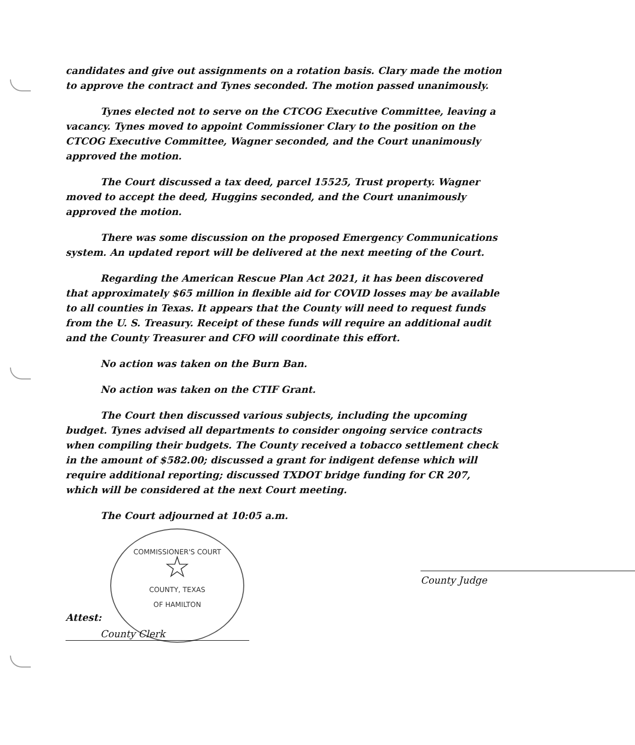candidates and give out assignments on a rotation basis. Clary made the motion to approve the contract and Tynes seconded. The motion passed unanimously.
Tynes elected not to serve on the CTCOG Executive Committee, leaving a vacancy. Tynes moved to appoint Commissioner Clary to the position on the CTCOG Executive Committee, Wagner seconded, and the Court unanimously approved the motion.
The Court discussed a tax deed, parcel 15525, Trust property. Wagner moved to accept the deed, Huggins seconded, and the Court unanimously approved the motion.
There was some discussion on the proposed Emergency Communications system. An updated report will be delivered at the next meeting of the Court.
Regarding the American Rescue Plan Act 2021, it has been discovered that approximately $65 million in flexible aid for COVID losses may be available to all counties in Texas. It appears that the County will need to request funds from the U. S. Treasury. Receipt of these funds will require an additional audit and the County Treasurer and CFO will coordinate this effort.
No action was taken on the Burn Ban.
No action was taken on the CTIF Grant.
The Court then discussed various subjects, including the upcoming budget. Tynes advised all departments to consider ongoing service contracts when compiling their budgets. The County received a tobacco settlement check in the amount of $582.00; discussed a grant for indigent defense which will require additional reporting; discussed TXDOT bridge funding for CR 207, which will be considered at the next Court meeting.
The Court adjourned at 10:05 a.m.
COMMISSIONER'S COURT
☆
COUNTY, TEXAS
OF HAMILTON
Attest:
County Clerk
County Judge